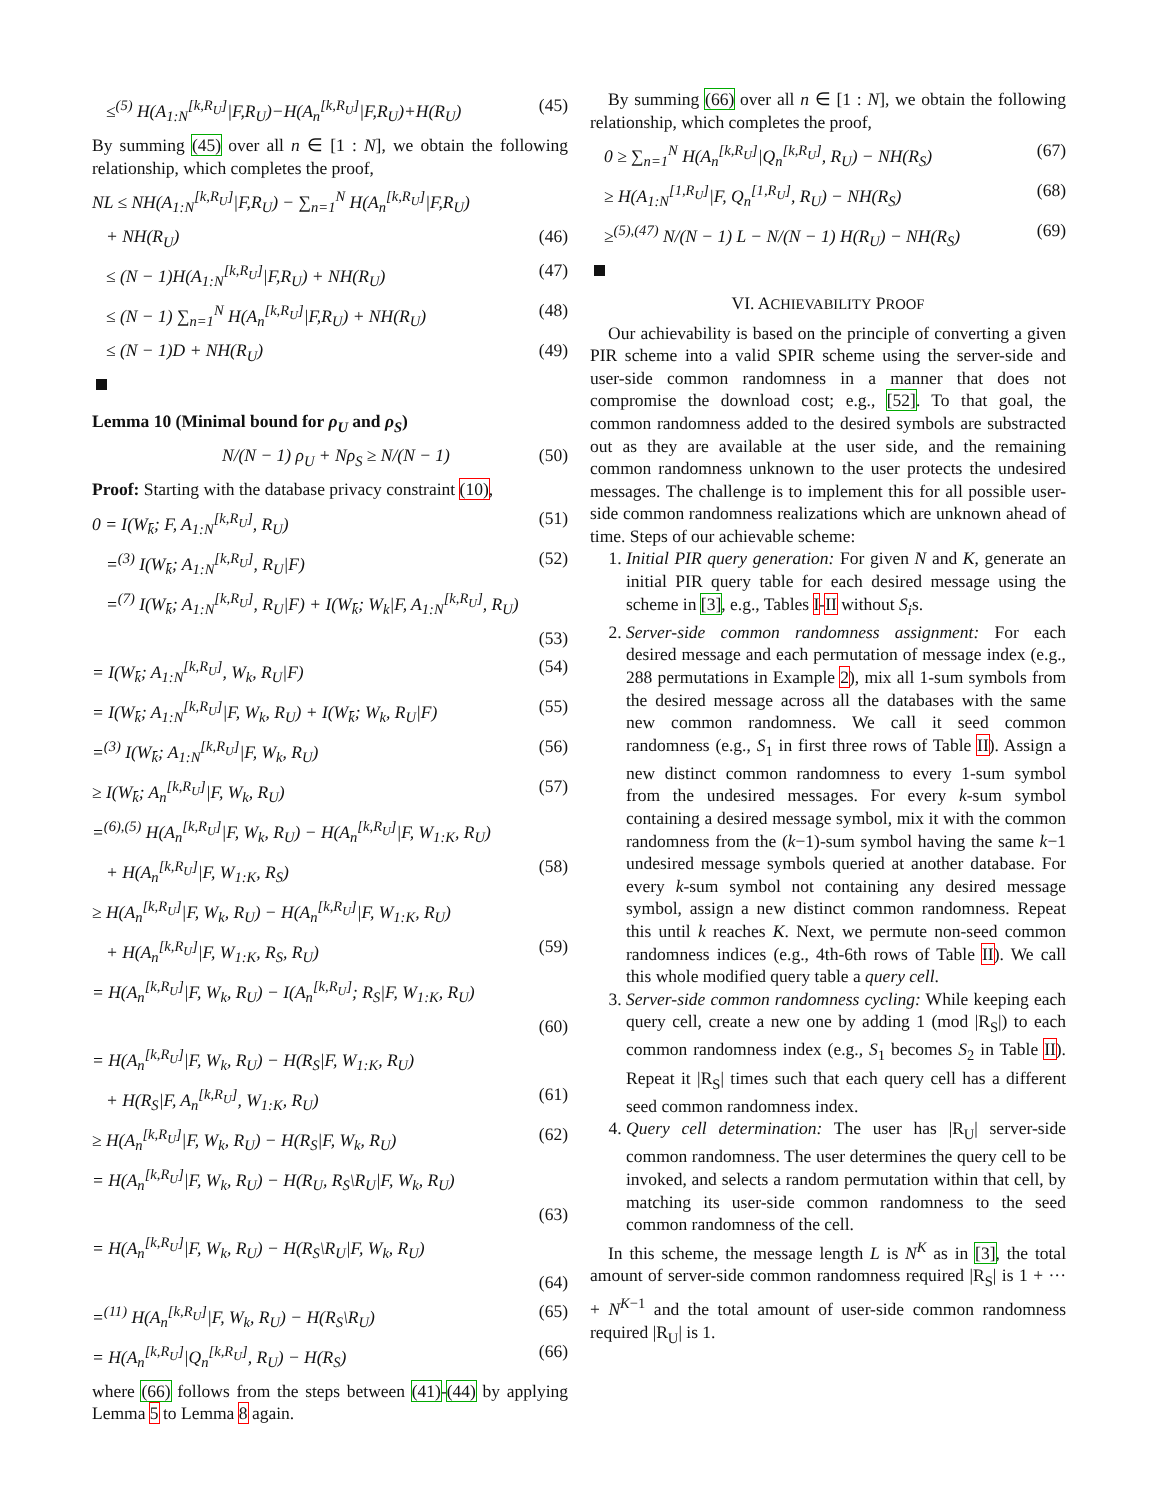≤<sup>(5)</sup> H(A<sub>1:N</sub><sup>[k,R<sub>U</sub>]</sup>|F,R<sub>U</sub>)−H(A<sub>n</sub><sup>[k,R<sub>U</sub>]</sup>|F,R<sub>U</sub>)+H(R<sub>U</sub>) (45)
By summing (45) over all n ∈ [1 : N], we obtain the following relationship, which completes the proof,
NL ≤ NH(A<sub>1:N</sub><sup>[k,R<sub>U</sub>]</sup>|F,R<sub>U</sub>) − ∑<sub>n=1</sub><sup>N</sup> H(A<sub>n</sub><sup>[k,R<sub>U</sub>]</sup>|F,R<sub>U</sub>)
+ NH(R<sub>U</sub>) (46)
≤ (N − 1)H(A<sub>1:N</sub><sup>[k,R<sub>U</sub>]</sup>|F,R<sub>U</sub>) + NH(R<sub>U</sub>) (47)
≤ (N − 1) ∑<sub>n=1</sub><sup>N</sup> H(A<sub>n</sub><sup>[k,R<sub>U</sub>]</sup>|F,R<sub>U</sub>) + NH(R<sub>U</sub>) (48)
≤ (N − 1)D + NH(R<sub>U</sub>) (49)
Lemma 10 (Minimal bound for ρ<sub>U</sub> and ρ<sub>S</sub>)
N/(N − 1) ρ<sub>U</sub> + Nρ<sub>S</sub> ≥ N/(N − 1) (50)
Proof: Starting with the database privacy constraint (10),
0 = I(W<sub>k̄</sub>; F, A<sub>1:N</sub><sup>[k,R<sub>U</sub>]</sup>, R<sub>U</sub>) (51)
=<sup>(3)</sup> I(W<sub>k̄</sub>; A<sub>1:N</sub><sup>[k,R<sub>U</sub>]</sup>, R<sub>U</sub>|F) (52)
=<sup>(7)</sup> I(W<sub>k̄</sub>; A<sub>1:N</sub><sup>[k,R<sub>U</sub>]</sup>, R<sub>U</sub>|F) + I(W<sub>k̄</sub>; W<sub>k</sub>|F, A<sub>1:N</sub><sup>[k,R<sub>U</sub>]</sup>, R<sub>U</sub>)
(53)
= I(W<sub>k̄</sub>; A<sub>1:N</sub><sup>[k,R<sub>U</sub>]</sup>, W<sub>k</sub>, R<sub>U</sub>|F) (54)
= I(W<sub>k̄</sub>; A<sub>1:N</sub><sup>[k,R<sub>U</sub>]</sup>|F, W<sub>k</sub>, R<sub>U</sub>) + I(W<sub>k̄</sub>; W<sub>k</sub>, R<sub>U</sub>|F) (55)
=<sup>(3)</sup> I(W<sub>k̄</sub>; A<sub>1:N</sub><sup>[k,R<sub>U</sub>]</sup>|F, W<sub>k</sub>, R<sub>U</sub>) (56)
≥ I(W<sub>k̄</sub>; A<sub>n</sub><sup>[k,R<sub>U</sub>]</sup>|F, W<sub>k</sub>, R<sub>U</sub>) (57)
=<sup>(6),(5)</sup> H(A<sub>n</sub><sup>[k,R<sub>U</sub>]</sup>|F, W<sub>k</sub>, R<sub>U</sub>) − H(A<sub>n</sub><sup>[k,R<sub>U</sub>]</sup>|F, W<sub>1:K</sub>, R<sub>U</sub>)
+ H(A<sub>n</sub><sup>[k,R<sub>U</sub>]</sup>|F, W<sub>1:K</sub>, R<sub>S</sub>) (58)
≥ H(A<sub>n</sub><sup>[k,R<sub>U</sub>]</sup>|F, W<sub>k</sub>, R<sub>U</sub>) − H(A<sub>n</sub><sup>[k,R<sub>U</sub>]</sup>|F, W<sub>1:K</sub>, R<sub>U</sub>)
+ H(A<sub>n</sub><sup>[k,R<sub>U</sub>]</sup>|F, W<sub>1:K</sub>, R<sub>S</sub>, R<sub>U</sub>) (59)
= H(A<sub>n</sub><sup>[k,R<sub>U</sub>]</sup>|F, W<sub>k</sub>, R<sub>U</sub>) − I(A<sub>n</sub><sup>[k,R<sub>U</sub>]</sup>; R<sub>S</sub>|F, W<sub>1:K</sub>, R<sub>U</sub>)
(60)
= H(A<sub>n</sub><sup>[k,R<sub>U</sub>]</sup>|F, W<sub>k</sub>, R<sub>U</sub>) − H(R<sub>S</sub>|F, W<sub>1:K</sub>, R<sub>U</sub>)
+ H(R<sub>S</sub>|F, A<sub>n</sub><sup>[k,R<sub>U</sub>]</sup>, W<sub>1:K</sub>, R<sub>U</sub>) (61)
≥ H(A<sub>n</sub><sup>[k,R<sub>U</sub>]</sup>|F, W<sub>k</sub>, R<sub>U</sub>) − H(R<sub>S</sub>|F, W<sub>k</sub>, R<sub>U</sub>) (62)
= H(A<sub>n</sub><sup>[k,R<sub>U</sub>]</sup>|F, W<sub>k</sub>, R<sub>U</sub>) − H(R<sub>U</sub>, R<sub>S</sub>\R<sub>U</sub>|F, W<sub>k</sub>, R<sub>U</sub>)
(63)
= H(A<sub>n</sub><sup>[k,R<sub>U</sub>]</sup>|F, W<sub>k</sub>, R<sub>U</sub>) − H(R<sub>S</sub>\R<sub>U</sub>|F, W<sub>k</sub>, R<sub>U</sub>)
(64)
=<sup>(11)</sup> H(A<sub>n</sub><sup>[k,R<sub>U</sub>]</sup>|F, W<sub>k</sub>, R<sub>U</sub>) − H(R<sub>S</sub>\R<sub>U</sub>) (65)
= H(A<sub>n</sub><sup>[k,R<sub>U</sub>]</sup>|Q<sub>n</sub><sup>[k,R<sub>U</sub>]</sup>, R<sub>U</sub>) − H(R<sub>S</sub>) (66)
where (66) follows from the steps between (41)-(44) by applying Lemma 5 to Lemma 8 again.
By summing (66) over all n ∈ [1 : N], we obtain the following relationship, which completes the proof,
0 ≥ ∑<sub>n=1</sub><sup>N</sup> H(A<sub>n</sub><sup>[k,R<sub>U</sub>]</sup>|Q<sub>n</sub><sup>[k,R<sub>U</sub>]</sup>, R<sub>U</sub>) − NH(R<sub>S</sub>) (67)
≥ H(A<sub>1:N</sub><sup>[1,R<sub>U</sub>]</sup>|F, Q<sub>n</sub><sup>[1,R<sub>U</sub>]</sup>, R<sub>U</sub>) − NH(R<sub>S</sub>) (68)
≥<sup>(5),(47)</sup> N/(N − 1) L − N/(N − 1) H(R<sub>U</sub>) − NH(R<sub>S</sub>) (69)
VI. ACHIEVABILITY PROOF
Our achievability is based on the principle of converting a given PIR scheme into a valid SPIR scheme using the server-side and user-side common randomness in a manner that does not compromise the download cost; e.g., [52]. To that goal, the common randomness added to the desired symbols are substracted out as they are available at the user side, and the remaining common randomness unknown to the user protects the undesired messages. The challenge is to implement this for all possible user-side common randomness realizations which are unknown ahead of time. Steps of our achievable scheme:
1. Initial PIR query generation: For given N and K, generate an initial PIR query table for each desired message using the scheme in [3], e.g., Tables I-II without S<sub>i</sub>s.
2. Server-side common randomness assignment: For each desired message and each permutation of message index (e.g., 288 permutations in Example 2), mix all 1-sum symbols from the desired message across all the databases with the same new common randomness. We call it seed common randomness (e.g., S<sub>1</sub> in first three rows of Table II). Assign a new distinct common randomness to every 1-sum symbol from the undesired messages. For every k-sum symbol containing a desired message symbol, mix it with the common randomness from the (k−1)-sum symbol having the same k−1 undesired message symbols queried at another database. For every k-sum symbol not containing any desired message symbol, assign a new distinct common randomness. Repeat this until k reaches K. Next, we permute non-seed common randomness indices (e.g., 4th-6th rows of Table II). We call this whole modified query table a query cell.
3. Server-side common randomness cycling: While keeping each query cell, create a new one by adding 1 (mod |R<sub>S</sub>|) to each common randomness index (e.g., S<sub>1</sub> becomes S<sub>2</sub> in Table II). Repeat it |R<sub>S</sub>| times such that each query cell has a different seed common randomness index.
4. Query cell determination: The user has |R<sub>U</sub>| server-side common randomness. The user determines the query cell to be invoked, and selects a random permutation within that cell, by matching its user-side common randomness to the seed common randomness of the cell.
In this scheme, the message length L is N<sup>K</sup> as in [3], the total amount of server-side common randomness required |R<sub>S</sub>| is 1 + ··· + N<sup>K−1</sup> and the total amount of user-side common randomness required |R<sub>U</sub>| is 1.